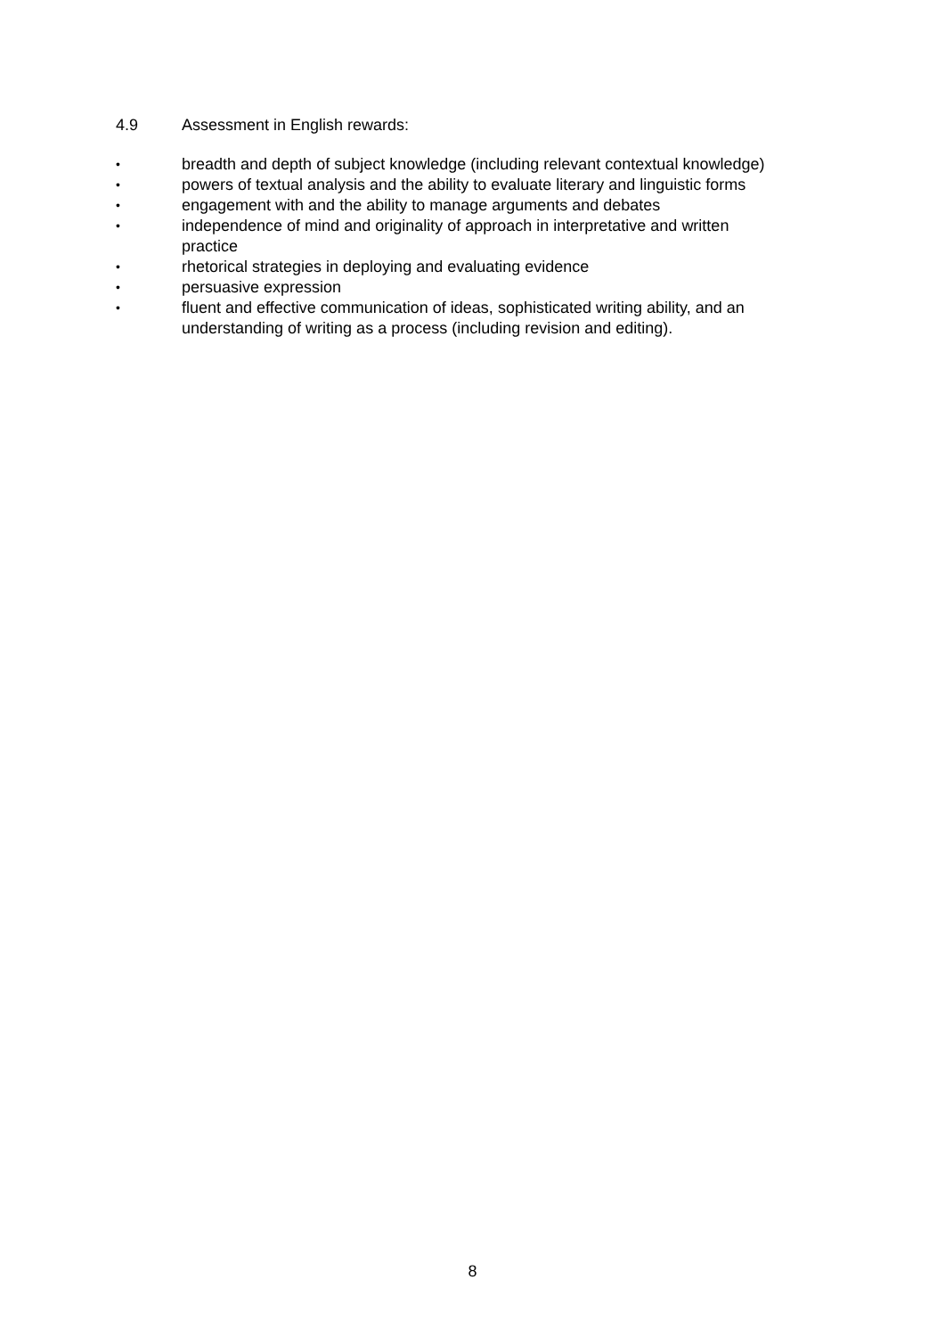4.9 Assessment in English rewards:
• breadth and depth of subject knowledge (including relevant contextual knowledge)
• powers of textual analysis and the ability to evaluate literary and linguistic forms
• engagement with and the ability to manage arguments and debates
• independence of mind and originality of approach in interpretative and written practice
• rhetorical strategies in deploying and evaluating evidence
• persuasive expression
• fluent and effective communication of ideas, sophisticated writing ability, and an understanding of writing as a process (including revision and editing).
8